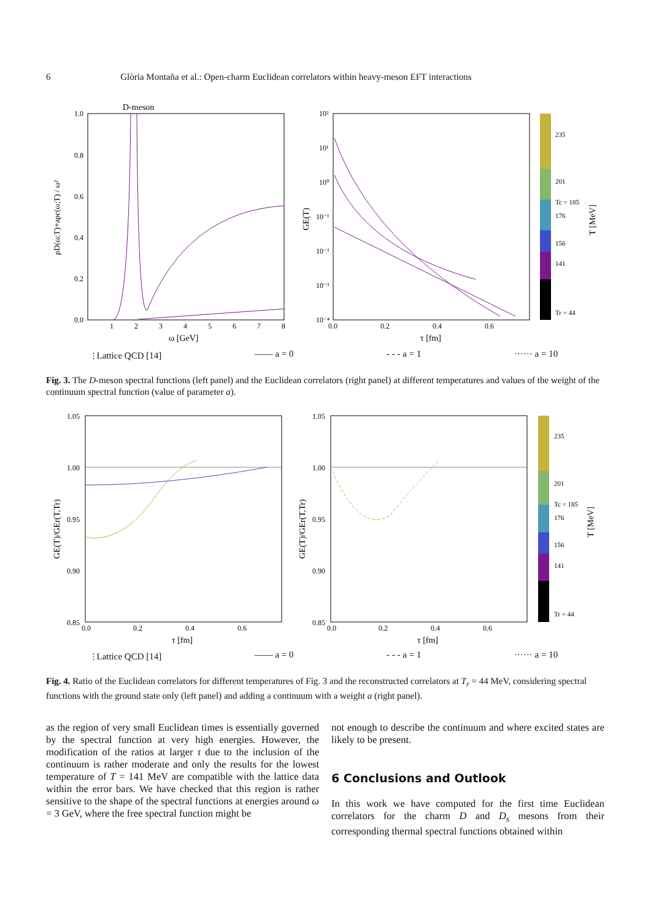6 Glòria Montaña et al.: Open-charm Euclidean correlators within heavy-meson EFT interactions
D-meson
1.0
0.8
0.6
0.4
0.2
0.0
1
2
3
4
5
6
7
8
ω [GeV]
ρD(ω;T)+aρc(ω;T) / ω²
10²
10¹
10⁰
10⁻¹
10⁻²
10⁻³
10⁻⁴
0.0
0.2
0.4
0.6
τ [fm]
GE(T)
235
201
Tc = 185
176
156
141
Tr = 44
T [MeV]
⫶ Lattice QCD [14] —— a = 0 - - - a = 1 ······ a = 10
Fig. 3. The D-meson spectral functions (left panel) and the Euclidean correlators (right panel) at different temperatures and values of the weight of the continuum spectral function (value of parameter a).
1.05
1.00
0.95
0.90
0.85
0.0
0.2
0.4
0.6
τ [fm]
GE(T)/GEr(T,Tr)
1.05
1.00
0.95
0.90
0.85
0.0
0.2
0.4
0.6
τ [fm]
GE(T)/GEr(T,Tr)
235
201
Tc = 185
176
156
141
Tr = 44
T [MeV]
⫶ Lattice QCD [14] —— a = 0 - - - a = 1 ······ a = 10
Fig. 4. Ratio of the Euclidean correlators for different temperatures of Fig. 3 and the reconstructed correlators at T<sub>r</sub> = 44 MeV, considering spectral functions with the ground state only (left panel) and adding a continuum with a weight a (right panel).
as the region of very small Euclidean times is essentially governed by the spectral function at very high energies. However, the modification of the ratios at larger τ due to the inclusion of the continuum is rather moderate and only the results for the lowest temperature of T = 141 MeV are compatible with the lattice data within the error bars. We have checked that this region is rather sensitive to the shape of the spectral functions at energies around ω = 3 GeV, where the free spectral function might be
not enough to describe the continuum and where excited states are likely to be present.
6 Conclusions and Outlook
In this work we have computed for the first time Euclidean correlators for the charm D and D<sub>s</sub> mesons from their corresponding thermal spectral functions obtained within